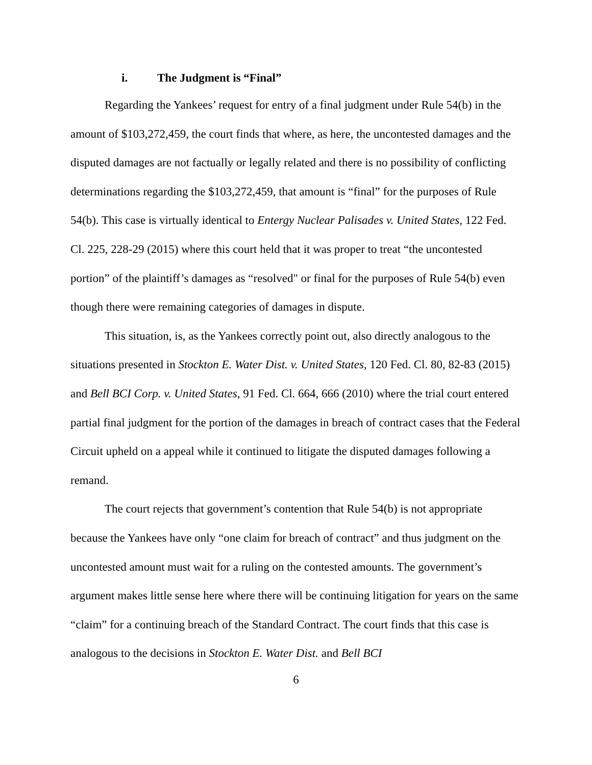i. The Judgment is “Final”
Regarding the Yankees’ request for entry of a final judgment under Rule 54(b) in the amount of $103,272,459, the court finds that where, as here, the uncontested damages and the disputed damages are not factually or legally related and there is no possibility of conflicting determinations regarding the $103,272,459, that amount is “final” for the purposes of Rule 54(b). This case is virtually identical to Entergy Nuclear Palisades v. United States, 122 Fed. Cl. 225, 228-29 (2015) where this court held that it was proper to treat “the uncontested portion” of the plaintiff’s damages as “resolved" or final for the purposes of Rule 54(b) even though there were remaining categories of damages in dispute.
This situation, is, as the Yankees correctly point out, also directly analogous to the situations presented in Stockton E. Water Dist. v. United States, 120 Fed. Cl. 80, 82-83 (2015) and Bell BCI Corp. v. United States, 91 Fed. Cl. 664, 666 (2010) where the trial court entered partial final judgment for the portion of the damages in breach of contract cases that the Federal Circuit upheld on a appeal while it continued to litigate the disputed damages following a remand.
The court rejects that government’s contention that Rule 54(b) is not appropriate because the Yankees have only “one claim for breach of contract” and thus judgment on the uncontested amount must wait for a ruling on the contested amounts. The government’s argument makes little sense here where there will be continuing litigation for years on the same “claim” for a continuing breach of the Standard Contract. The court finds that this case is analogous to the decisions in Stockton E. Water Dist. and Bell BCI
6